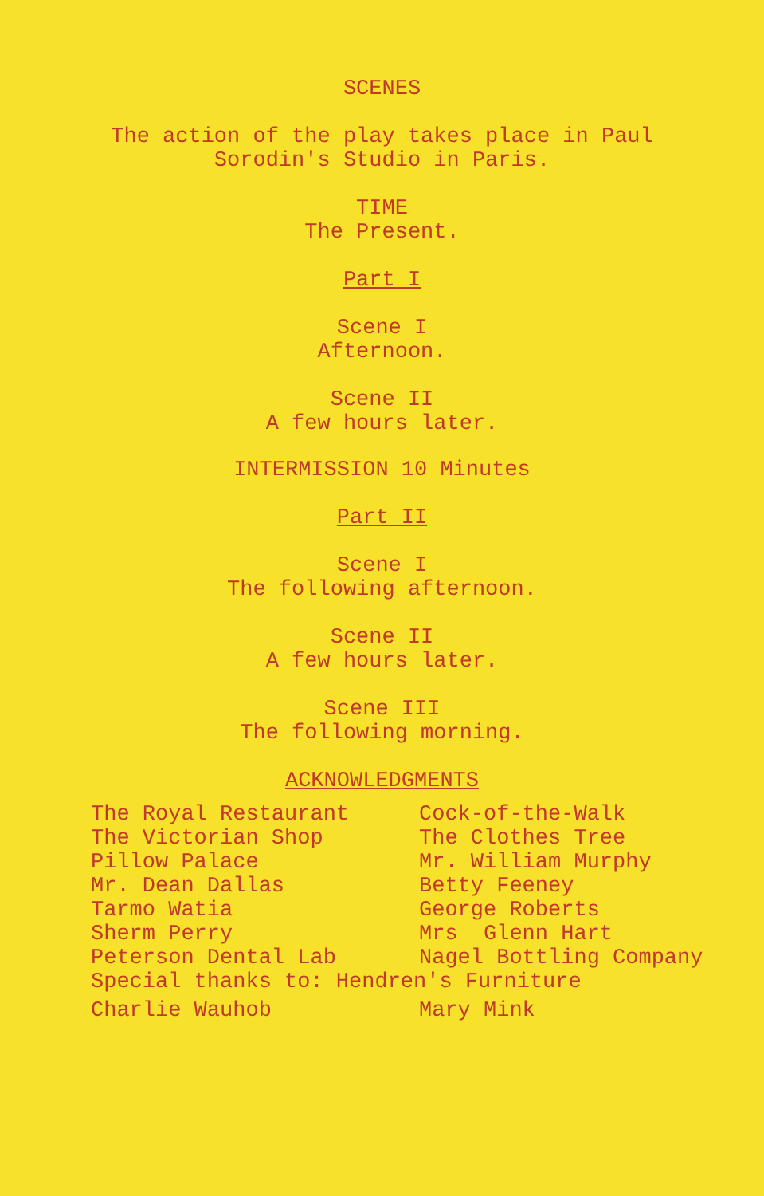SCENES
The action of the play takes place in Paul
Sorodin's Studio in Paris.
TIME
The Present.
Part I
Scene I
Afternoon.
Scene II
A few hours later.
INTERMISSION 10 Minutes
Part II
Scene I
The following afternoon.
Scene II
A few hours later.
Scene III
The following morning.
ACKNOWLEDGMENTS
The Royal Restaurant
Cock-of-the-Walk
The Victorian Shop
The Clothes Tree
Pillow Palace
Mr. William Murphy
Mr. Dean Dallas
Betty Feeney
Tarmo Watia
George Roberts
Sherm Perry
Mrs Glenn Hart
Peterson Dental Lab
Nagel Bottling Company
Special thanks to: Hendren's Furniture
Charlie Wauhob
Mary Mink